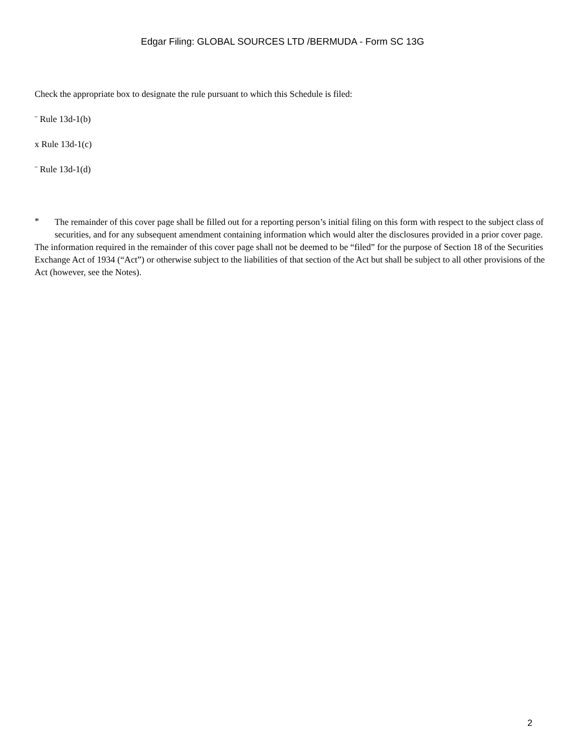Edgar Filing: GLOBAL SOURCES LTD /BERMUDA - Form SC 13G
Check the appropriate box to designate the rule pursuant to which this Schedule is filed:
¨ Rule 13d-1(b)
x Rule 13d-1(c)
¨ Rule 13d-1(d)
*
The remainder of this cover page shall be filled out for a reporting person’s initial filing on this form with respect to the subject class of securities, and for any subsequent amendment containing information which would alter the disclosures provided in a prior cover page.
The information required in the remainder of this cover page shall not be deemed to be “filed” for the purpose of Section 18 of the Securities Exchange Act of 1934 (“Act”) or otherwise subject to the liabilities of that section of the Act but shall be subject to all other provisions of the Act (however, see the Notes).
2